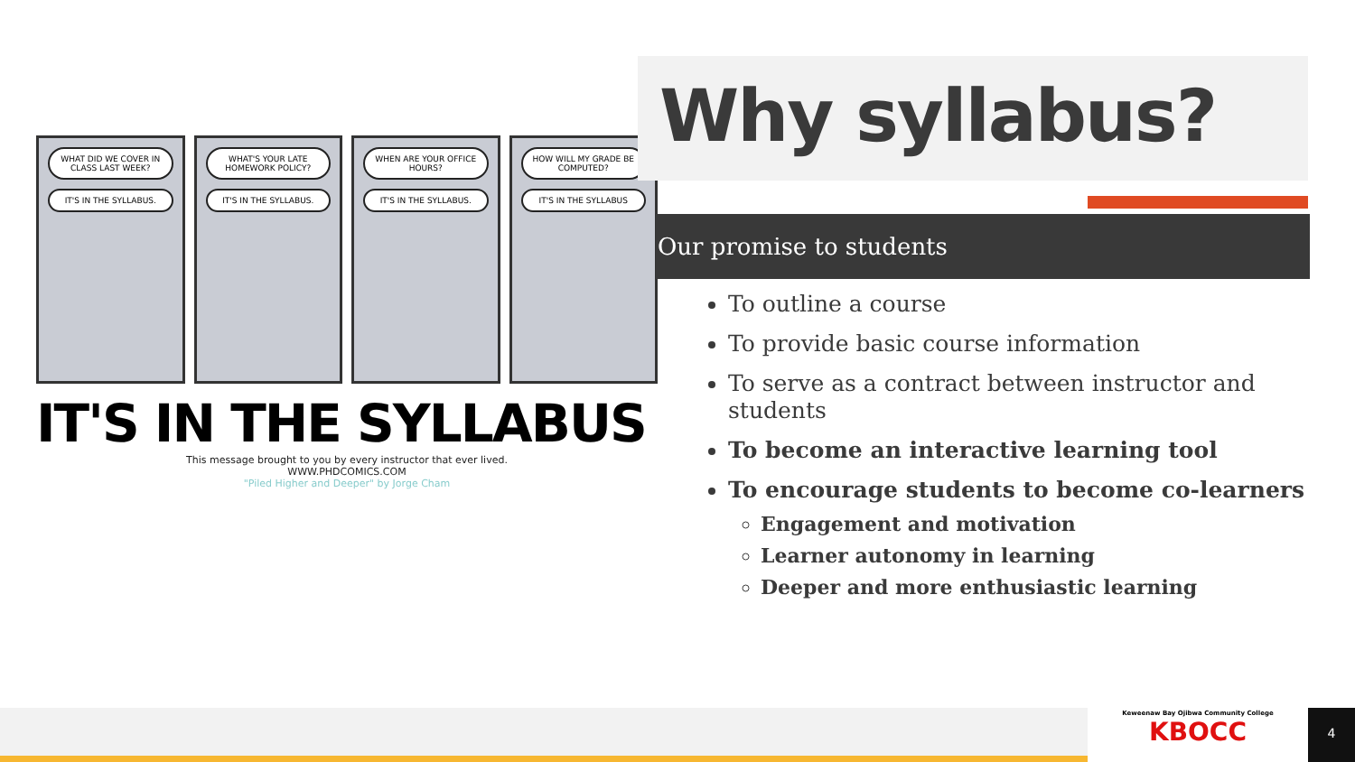WHAT DID WE COVER IN CLASS LAST WEEK?
IT'S IN THE SYLLABUS.
WHAT'S YOUR LATE HOMEWORK POLICY?
IT'S IN THE SYLLABUS.
WHEN ARE YOUR OFFICE HOURS?
IT'S IN THE SYLLABUS.
HOW WILL MY GRADE BE COMPUTED?
IT'S IN THE SYLLABUS
IT'S IN THE SYLLABUS
This message brought to you by every instructor that ever lived.
WWW.PHDCOMICS.COM
"Piled Higher and Deeper" by Jorge Cham
Why syllabus?
Our promise to students
To outline a course
To provide basic course information
To serve as a contract between instructor and students
To become an interactive learning tool
To encourage students to become co-learners
Engagement and motivation
Learner autonomy in learning
Deeper and more enthusiastic learning
Keweenaw Bay Ojibwa Community College
KBOCC
4